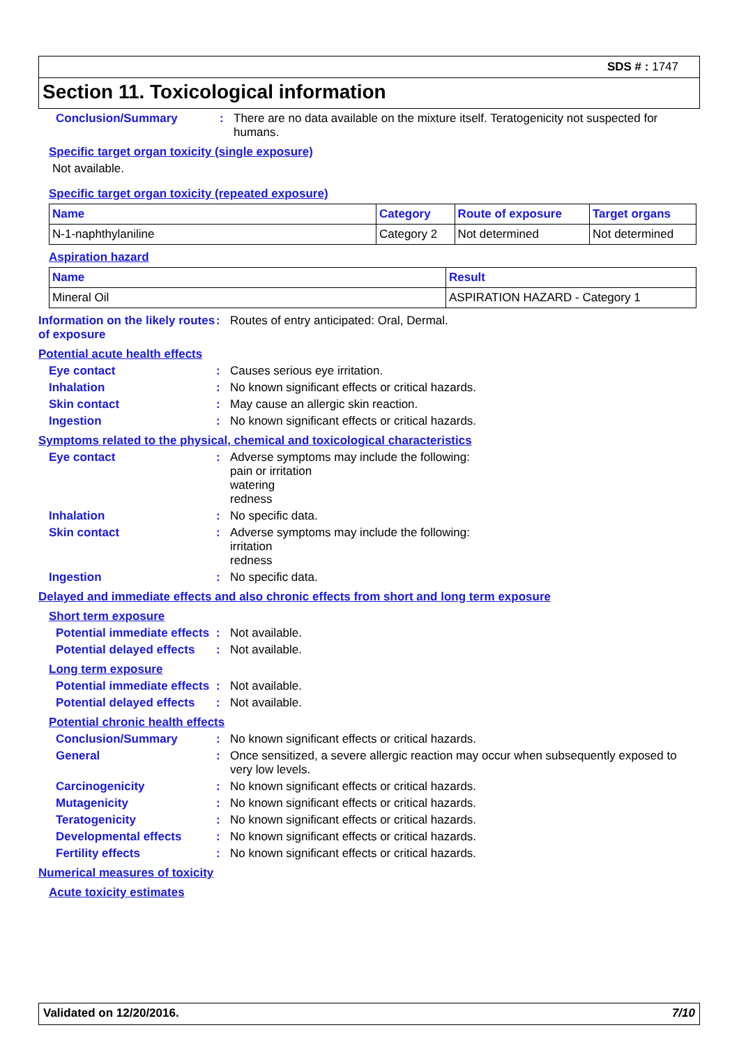SDS # : 1747
Section 11. Toxicological information
Conclusion/Summary : There are no data available on the mixture itself. Teratogenicity not suspected for humans.
Specific target organ toxicity (single exposure)
Not available.
Specific target organ toxicity (repeated exposure)
| Name | Category | Route of exposure | Target organs |
| --- | --- | --- | --- |
| N-1-naphthylaniline | Category 2 | Not determined | Not determined |
Aspiration hazard
| Name | Result |
| --- | --- |
| Mineral Oil | ASPIRATION HAZARD - Category 1 |
Information on the likely routes of exposure
: Routes of entry anticipated: Oral, Dermal.
Potential acute health effects
Eye contact : Causes serious eye irritation.
Inhalation : No known significant effects or critical hazards.
Skin contact : May cause an allergic skin reaction.
Ingestion : No known significant effects or critical hazards.
Symptoms related to the physical, chemical and toxicological characteristics
Eye contact : Adverse symptoms may include the following:
pain or irritation
watering
redness
Inhalation : No specific data.
Skin contact : Adverse symptoms may include the following:
irritation
redness
Ingestion : No specific data.
Delayed and immediate effects and also chronic effects from short and long term exposure
Short term exposure
Potential immediate effects
: Not available.
Potential delayed effects
: Not available.
Long term exposure
Potential immediate effects
: Not available.
Potential delayed effects
: Not available.
Potential chronic health effects
Conclusion/Summary : No known significant effects or critical hazards.
General : Once sensitized, a severe allergic reaction may occur when subsequently exposed to very low levels.
Carcinogenicity : No known significant effects or critical hazards.
Mutagenicity : No known significant effects or critical hazards.
Teratogenicity : No known significant effects or critical hazards.
Developmental effects : No known significant effects or critical hazards.
Fertility effects : No known significant effects or critical hazards.
Numerical measures of toxicity
Acute toxicity estimates
Validated on 12/20/2016. 7/10